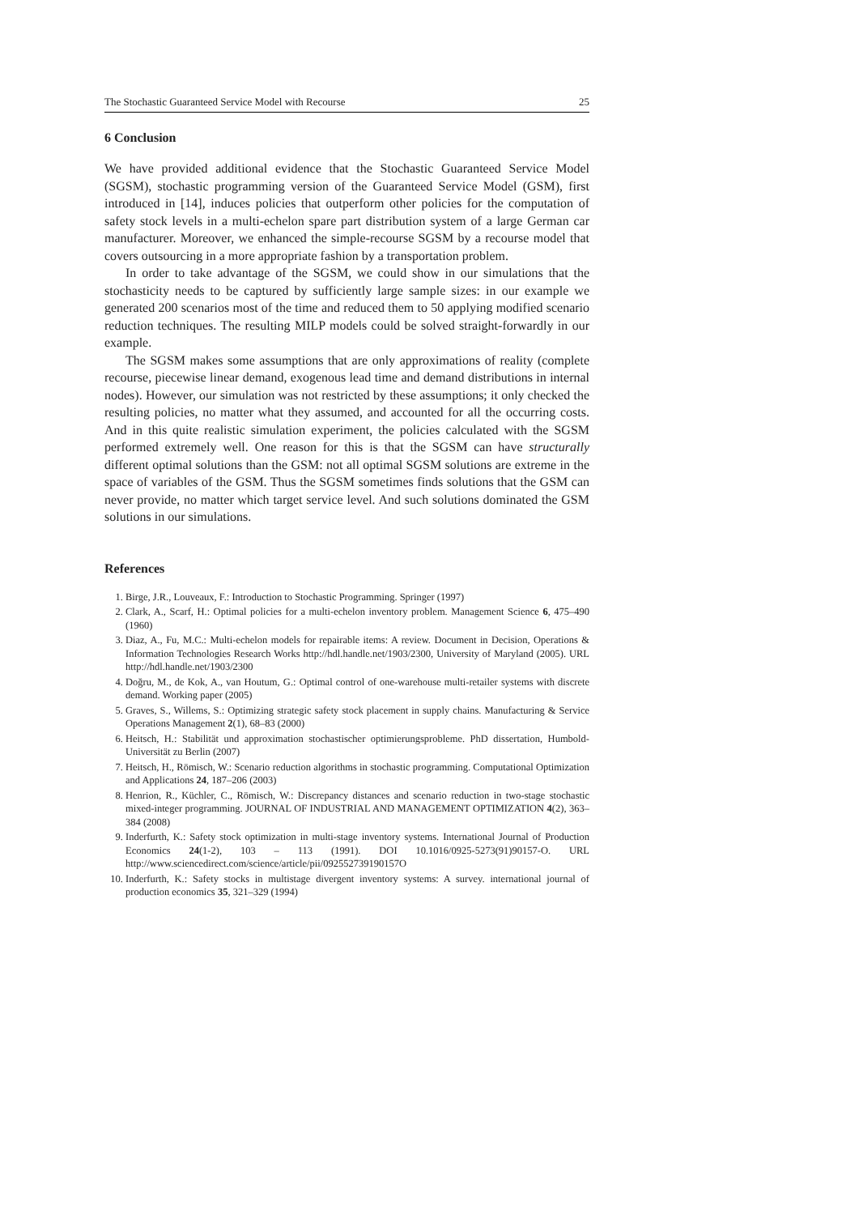The Stochastic Guaranteed Service Model with Recourse 25
6 Conclusion
We have provided additional evidence that the Stochastic Guaranteed Service Model (SGSM), stochastic programming version of the Guaranteed Service Model (GSM), first introduced in [14], induces policies that outperform other policies for the computation of safety stock levels in a multi-echelon spare part distribution system of a large German car manufacturer. Moreover, we enhanced the simple-recourse SGSM by a recourse model that covers outsourcing in a more appropriate fashion by a transportation problem.
In order to take advantage of the SGSM, we could show in our simulations that the stochasticity needs to be captured by sufficiently large sample sizes: in our example we generated 200 scenarios most of the time and reduced them to 50 applying modified scenario reduction techniques. The resulting MILP models could be solved straight-forwardly in our example.
The SGSM makes some assumptions that are only approximations of reality (complete recourse, piecewise linear demand, exogenous lead time and demand distributions in internal nodes). However, our simulation was not restricted by these assumptions; it only checked the resulting policies, no matter what they assumed, and accounted for all the occurring costs. And in this quite realistic simulation experiment, the policies calculated with the SGSM performed extremely well. One reason for this is that the SGSM can have structurally different optimal solutions than the GSM: not all optimal SGSM solutions are extreme in the space of variables of the GSM. Thus the SGSM sometimes finds solutions that the GSM can never provide, no matter which target service level. And such solutions dominated the GSM solutions in our simulations.
References
1. Birge, J.R., Louveaux, F.: Introduction to Stochastic Programming. Springer (1997)
2. Clark, A., Scarf, H.: Optimal policies for a multi-echelon inventory problem. Management Science 6, 475–490 (1960)
3. Diaz, A., Fu, M.C.: Multi-echelon models for repairable items: A review. Document in Decision, Operations & Information Technologies Research Works http://hdl.handle.net/1903/2300, University of Maryland (2005). URL http://hdl.handle.net/1903/2300
4. Doğru, M., de Kok, A., van Houtum, G.: Optimal control of one-warehouse multi-retailer systems with discrete demand. Working paper (2005)
5. Graves, S., Willems, S.: Optimizing strategic safety stock placement in supply chains. Manufacturing & Service Operations Management 2(1), 68–83 (2000)
6. Heitsch, H.: Stabilität und approximation stochastischer optimierungsprobleme. PhD dissertation, Humbold-Universität zu Berlin (2007)
7. Heitsch, H., Römisch, W.: Scenario reduction algorithms in stochastic programming. Computational Optimization and Applications 24, 187–206 (2003)
8. Henrion, R., Küchler, C., Römisch, W.: Discrepancy distances and scenario reduction in two-stage stochastic mixed-integer programming. JOURNAL OF INDUSTRIAL AND MANAGEMENT OPTIMIZATION 4(2), 363–384 (2008)
9. Inderfurth, K.: Safety stock optimization in multi-stage inventory systems. International Journal of Production Economics 24(1-2), 103 – 113 (1991). DOI 10.1016/0925-5273(91)90157-O. URL http://www.sciencedirect.com/science/article/pii/092552739190157O
10. Inderfurth, K.: Safety stocks in multistage divergent inventory systems: A survey. international journal of production economics 35, 321–329 (1994)